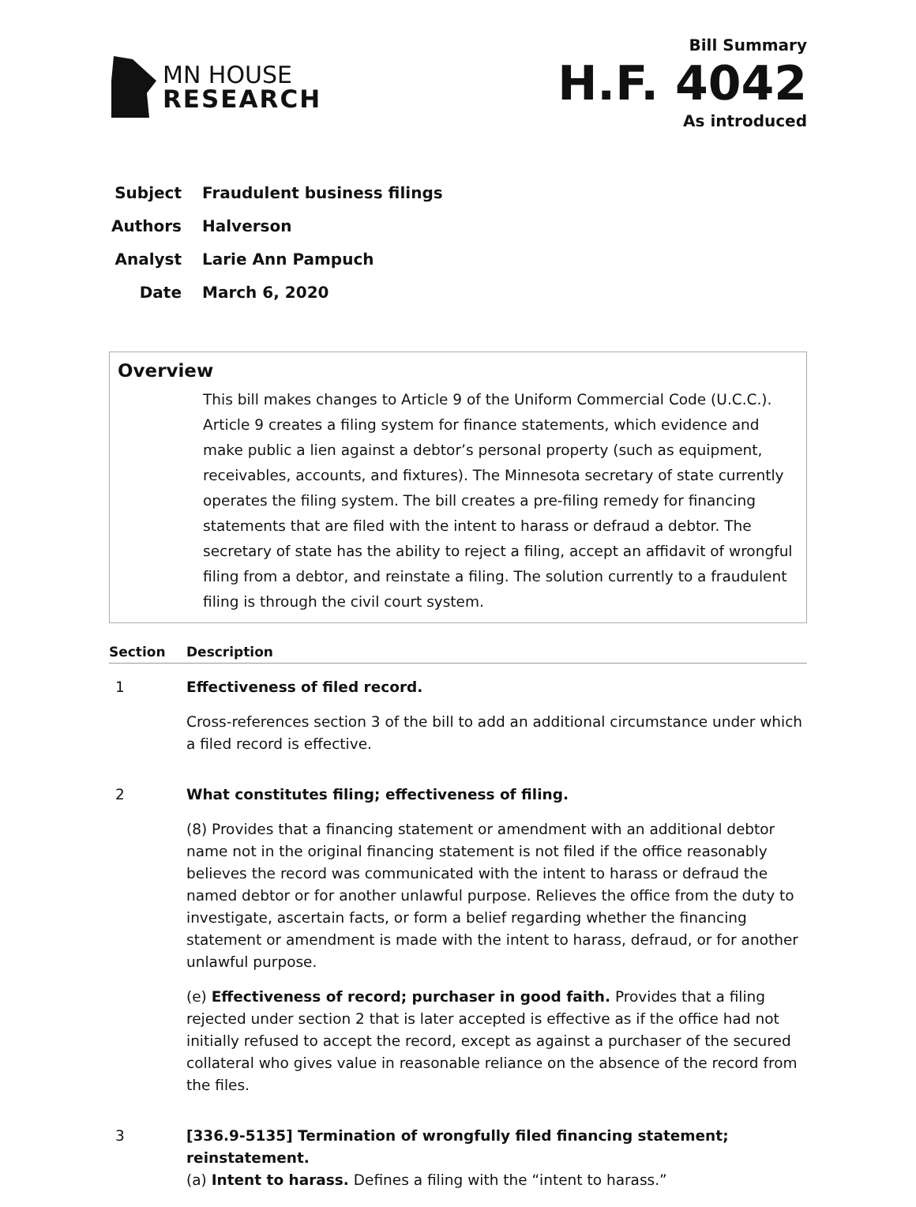MN HOUSE
RESEARCH
Bill Summary
H.F. 4042
As introduced
Subject Fraudulent business filings
Authors Halverson
Analyst Larie Ann Pampuch
Date March 6, 2020
Overview
This bill makes changes to Article 9 of the Uniform Commercial Code (U.C.C.). Article 9 creates a filing system for finance statements, which evidence and make public a lien against a debtor’s personal property (such as equipment, receivables, accounts, and fixtures). The Minnesota secretary of state currently operates the filing system. The bill creates a pre-filing remedy for financing statements that are filed with the intent to harass or defraud a debtor. The secretary of state has the ability to reject a filing, accept an affidavit of wrongful filing from a debtor, and reinstate a filing. The solution currently to a fraudulent filing is through the civil court system.
| Section | Description |
| --- | --- |
| 1 | Effectiveness of filed record. Cross-references section 3 of the bill to add an additional circumstance under which a filed record is effective. |
| 2 | What constitutes filing; effectiveness of filing. (8) Provides that a financing statement or amendment with an additional debtor name not in the original financing statement is not filed if the office reasonably believes the record was communicated with the intent to harass or defraud the named debtor or for another unlawful purpose. Relieves the office from the duty to investigate, ascertain facts, or form a belief regarding whether the financing statement or amendment is made with the intent to harass, defraud, or for another unlawful purpose. (e) Effectiveness of record; purchaser in good faith. Provides that a filing rejected under section 2 that is later accepted is effective as if the office had not initially refused to accept the record, except as against a purchaser of the secured collateral who gives value in reasonable reliance on the absence of the record from the files. |
| 3 | [336.9-5135] Termination of wrongfully filed financing statement; reinstatement. (a) Intent to harass. Defines a filing with the “intent to harass.” |